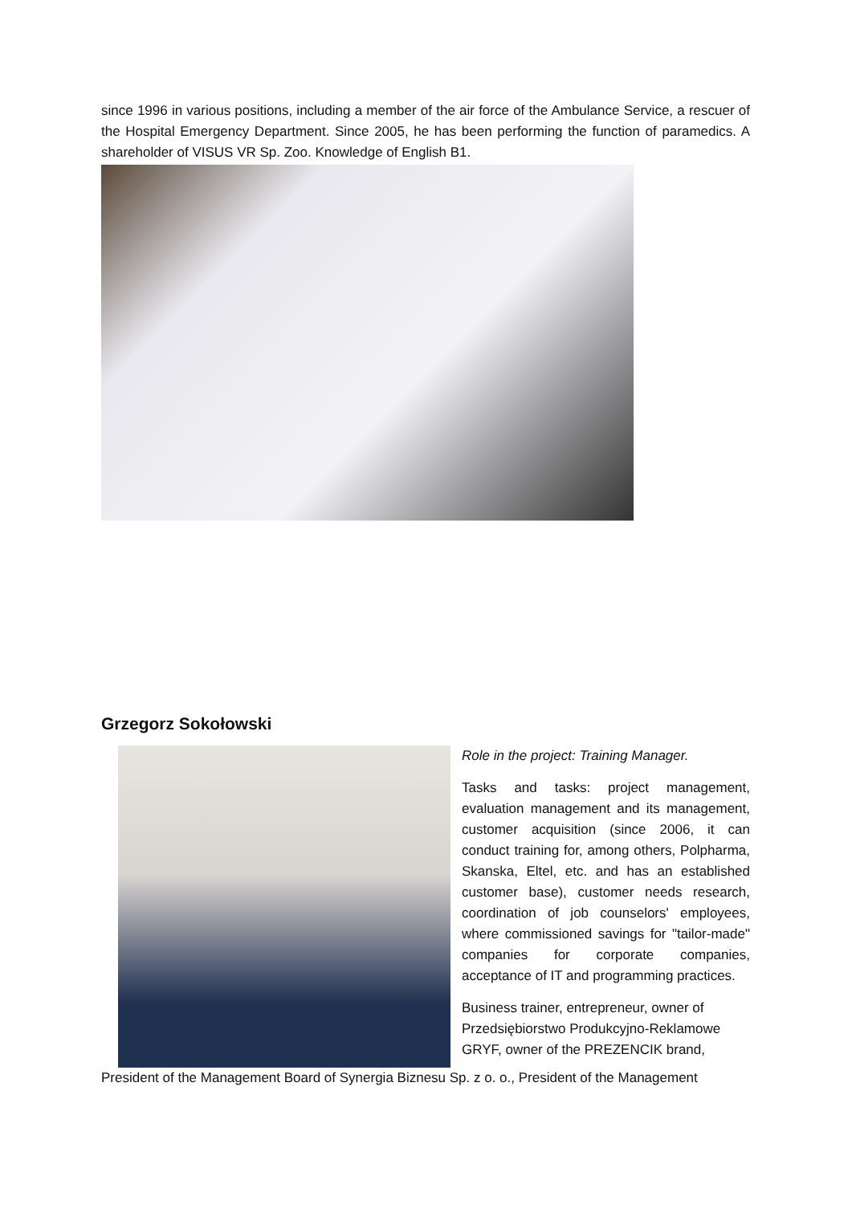since 1996 in various positions, including a member of the air force of the Ambulance Service, a rescuer of the Hospital Emergency Department. Since 2005, he has been performing the function of paramedics. A shareholder of VISUS VR Sp. Zoo. Knowledge of English B1.
Grzegorz Sokołowski
Role in the project: Training Manager.
Tasks and tasks: project management, evaluation management and its management, customer acquisition (since 2006, it can conduct training for, among others, Polpharma, Skanska, Eltel, etc. and has an established customer base), customer needs research, coordination of job counselors' employees, where commissioned savings for "tailor-made" companies for corporate companies, acceptance of IT and programming practices.
Business trainer, entrepreneur, owner of Przedsiębiorstwo Produkcyjno-Reklamowe GRYF, owner of the PREZENCIK brand,
President of the Management Board of Synergia Biznesu Sp. z o. o., President of the Management